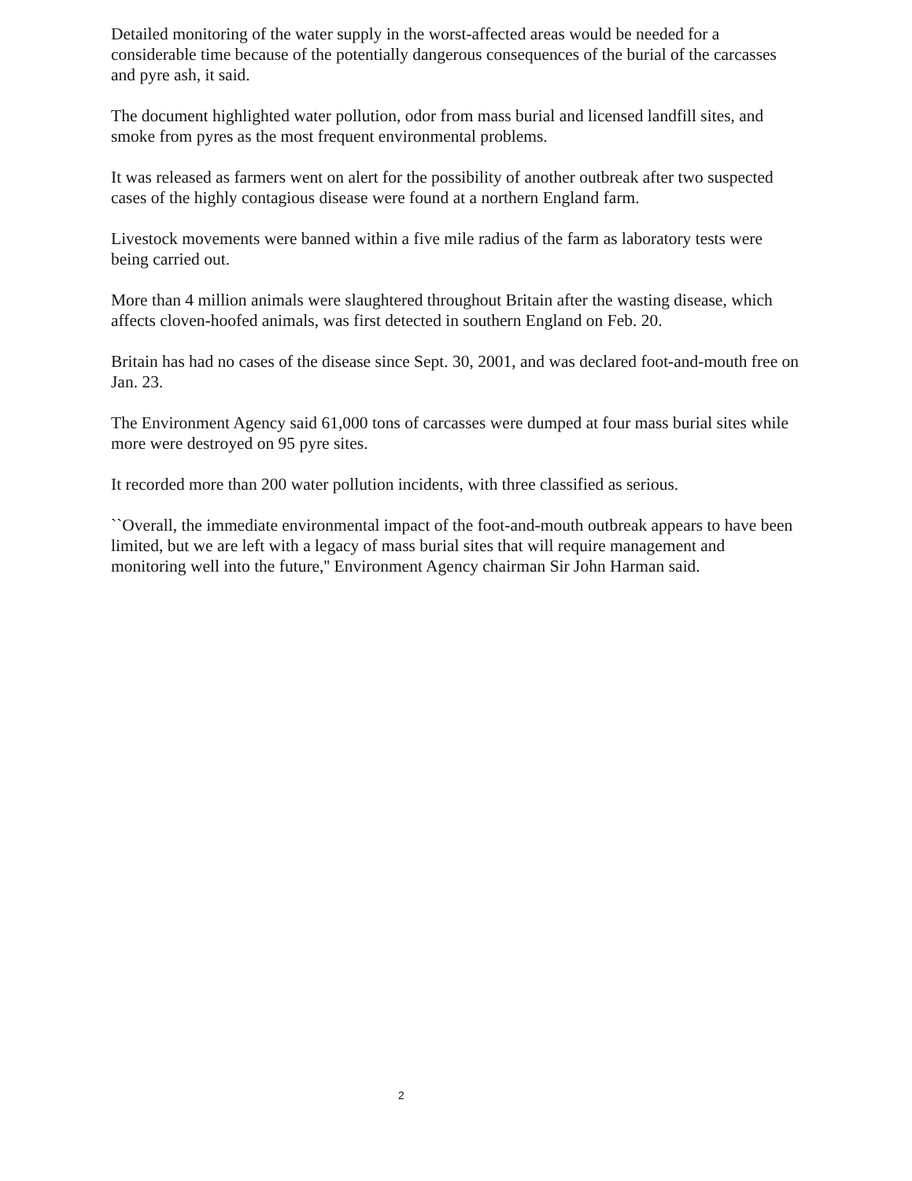Detailed monitoring of the water supply in the worst-affected areas would be needed for a considerable time because of the potentially dangerous consequences of the burial of the carcasses and pyre ash, it said.
The document highlighted water pollution, odor from mass burial and licensed landfill sites, and smoke from pyres as the most frequent environmental problems.
It was released as farmers went on alert for the possibility of another outbreak after two suspected cases of the highly contagious disease were found at a northern England farm.
Livestock movements were banned within a five mile radius of the farm as laboratory tests were being carried out.
More than 4 million animals were slaughtered throughout Britain after the wasting disease, which affects cloven-hoofed animals, was first detected in southern England on Feb. 20.
Britain has had no cases of the disease since Sept. 30, 2001, and was declared foot-and-mouth free on Jan. 23.
The Environment Agency said 61,000 tons of carcasses were dumped at four mass burial sites while more were destroyed on 95 pyre sites.
It recorded more than 200 water pollution incidents, with three classified as serious.
``Overall, the immediate environmental impact of the foot-and-mouth outbreak appears to have been limited, but we are left with a legacy of mass burial sites that will require management and monitoring well into the future,'' Environment Agency chairman Sir John Harman said.
2